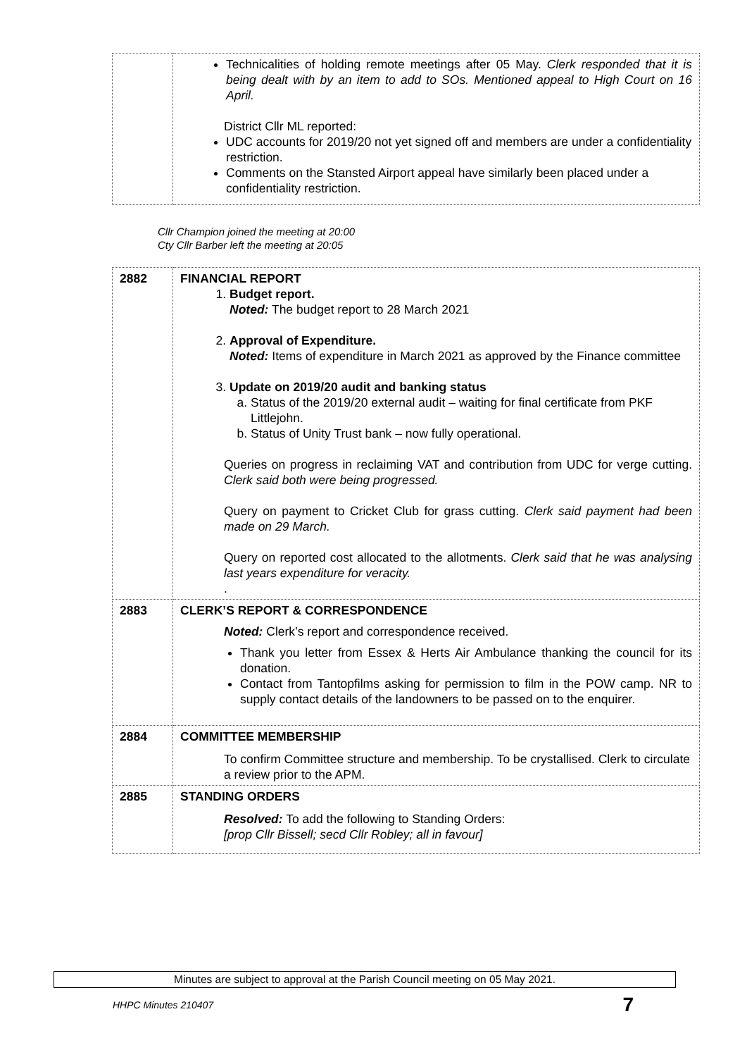| | Technicalities of holding remote meetings after 05 May. Clerk responded that it is being dealt with by an item to add to SOs. Mentioned appeal to High Court on 16 April. District Cllr ML reported: UDC accounts for 2019/20 not yet signed off and members are under a confidentiality restriction. Comments on the Stansted Airport appeal have similarly been placed under a confidentiality restriction. |
Cllr Champion joined the meeting at 20:00
Cty Cllr Barber left the meeting at 20:05
| 2882 | FINANCIAL REPORT 1. Budget report. Noted: The budget report to 28 March 2021 2. Approval of Expenditure. Noted: Items of expenditure in March 2021 as approved by the Finance committee 3. Update on 2019/20 audit and banking status a. Status of the 2019/20 external audit – waiting for final certificate from PKF Littlejohn. b. Status of Unity Trust bank – now fully operational. Queries on progress in reclaiming VAT and contribution from UDC for verge cutting. Clerk said both were being progressed. Query on payment to Cricket Club for grass cutting. Clerk said payment had been made on 29 March. Query on reported cost allocated to the allotments. Clerk said that he was analysing last years expenditure for veracity. . |
| 2883 | CLERK’S REPORT & CORRESPONDENCE Noted: Clerk’s report and correspondence received. Thank you letter from Essex & Herts Air Ambulance thanking the council for its donation. Contact from Tantopfilms asking for permission to film in the POW camp. NR to supply contact details of the landowners to be passed on to the enquirer. |
| 2884 | COMMITTEE MEMBERSHIP To confirm Committee structure and membership. To be crystallised. Clerk to circulate a review prior to the APM. |
| 2885 | STANDING ORDERS Resolved: To add the following to Standing Orders: [prop Cllr Bissell; secd Cllr Robley; all in favour] |
Minutes are subject to approval at the Parish Council meeting on 05 May 2021.
HHPC Minutes 210407 7